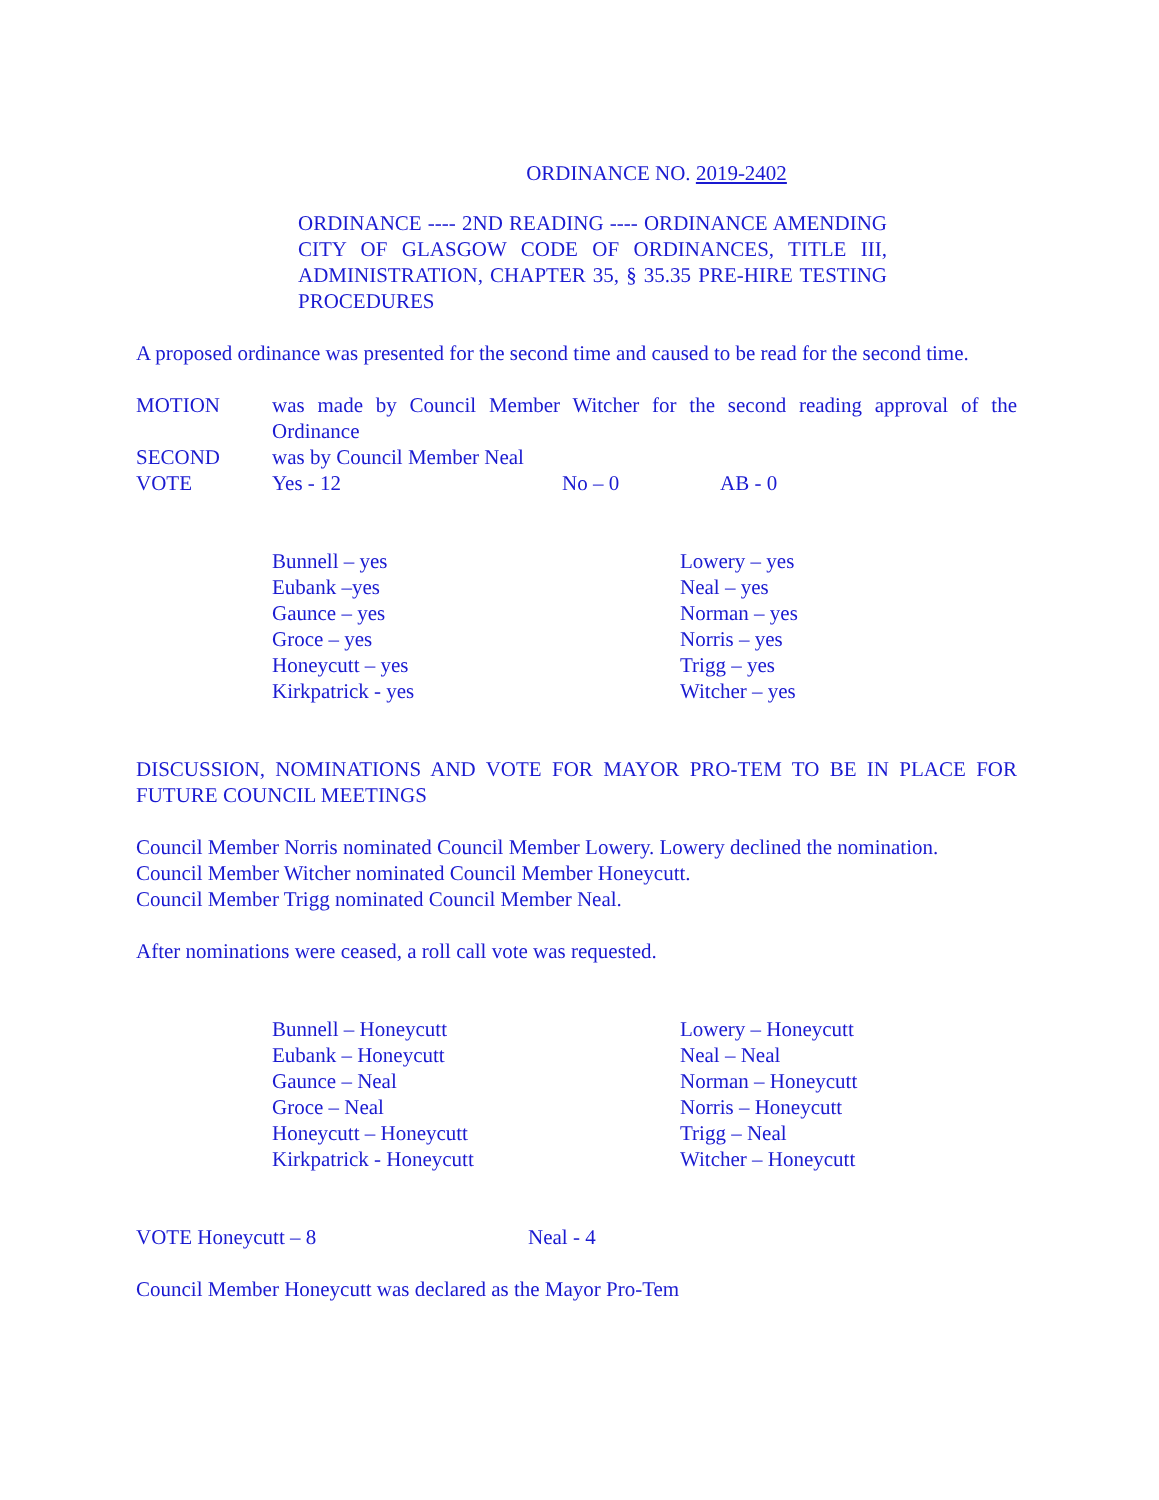ORDINANCE NO. 2019-2402
ORDINANCE ---- 2ND READING ---- ORDINANCE AMENDING CITY OF GLASGOW CODE OF ORDINANCES, TITLE III, ADMINISTRATION, CHAPTER 35, § 35.35 PRE-HIRE TESTING PROCEDURES
A proposed ordinance was presented for the second time and caused to be read for the second time.
| MOTION | was made by Council Member Witcher for the second reading approval of the Ordinance | | |
| SECOND | was by Council Member Neal | | |
| VOTE | Yes - 12 | No – 0 | AB - 0 |
| Bunnell – yes | Lowery – yes |
| Eubank –yes | Neal – yes |
| Gaunce – yes | Norman – yes |
| Groce – yes | Norris – yes |
| Honeycutt – yes | Trigg – yes |
| Kirkpatrick - yes | Witcher – yes |
DISCUSSION, NOMINATIONS AND VOTE FOR MAYOR PRO-TEM TO BE IN PLACE FOR FUTURE COUNCIL MEETINGS
Council Member Norris nominated Council Member Lowery. Lowery declined the nomination.
Council Member Witcher nominated Council Member Honeycutt.
Council Member Trigg nominated Council Member Neal.
After nominations were ceased, a roll call vote was requested.
| Bunnell – Honeycutt | Lowery – Honeycutt |
| Eubank – Honeycutt | Neal – Neal |
| Gaunce – Neal | Norman – Honeycutt |
| Groce – Neal | Norris – Honeycutt |
| Honeycutt – Honeycutt | Trigg – Neal |
| Kirkpatrick - Honeycutt | Witcher – Honeycutt |
| VOTE Honeycutt – 8 | Neal - 4 |
Council Member Honeycutt was declared as the Mayor Pro-Tem